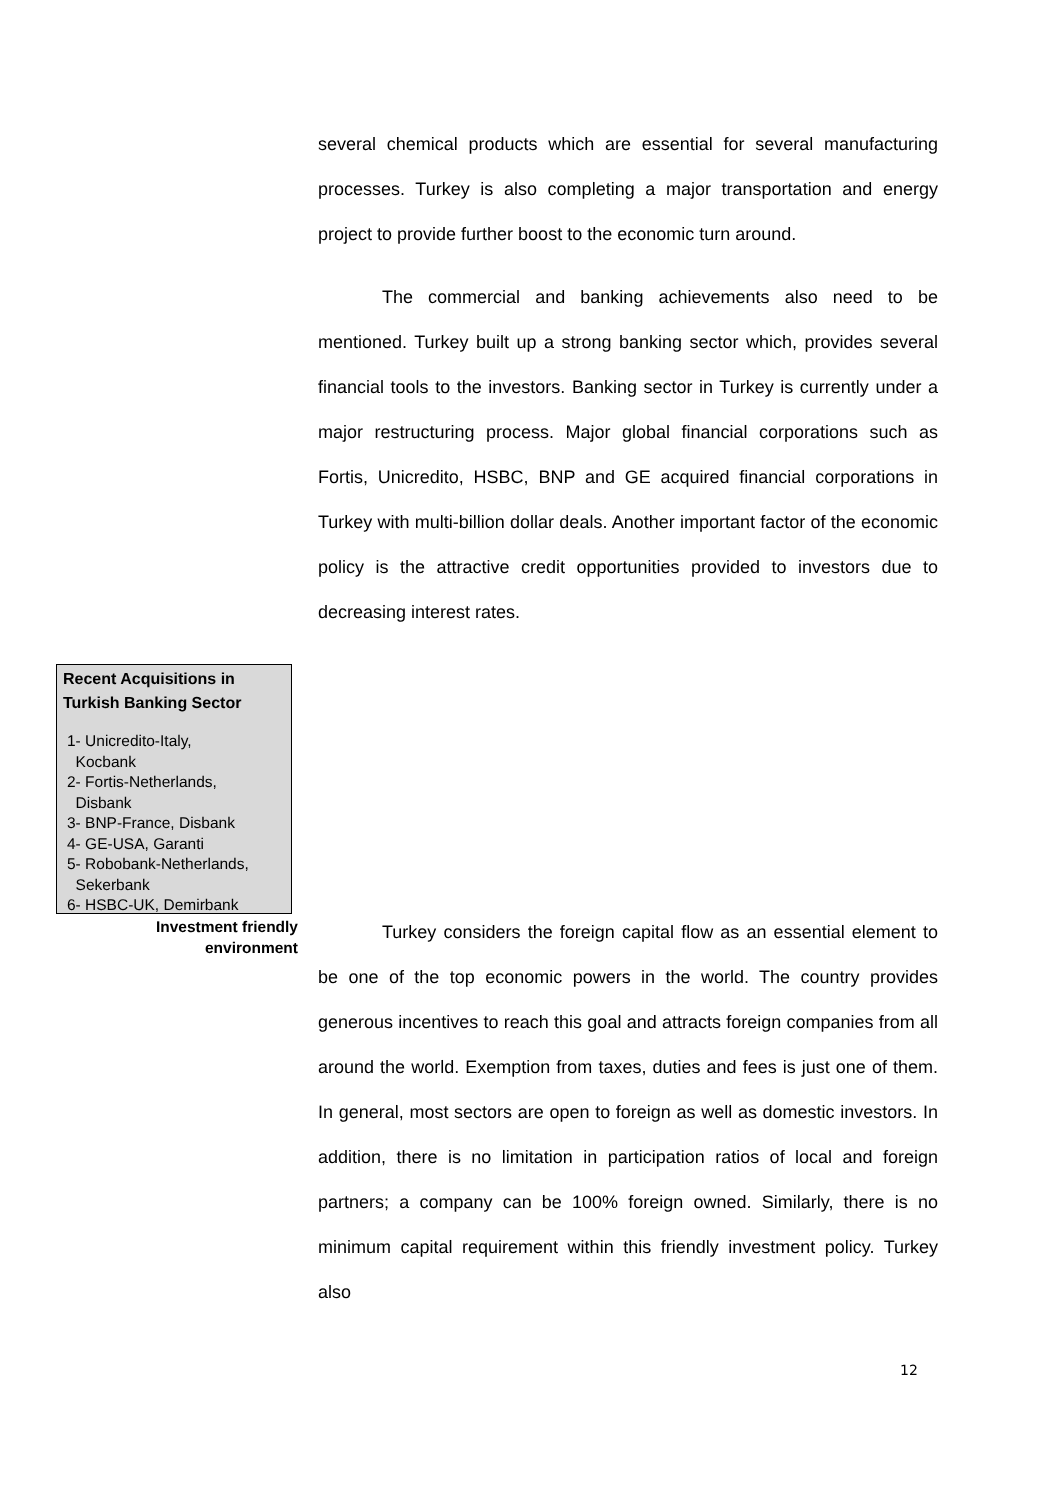several chemical products which are essential for several manufacturing processes. Turkey is also completing a major transportation and energy project to provide further boost to the economic turn around.
The commercial and banking achievements also need to be mentioned. Turkey built up a strong banking sector which, provides several financial tools to the investors. Banking sector in Turkey is currently under a major restructuring process. Major global financial corporations such as Fortis, Unicredito, HSBC, BNP and GE acquired financial corporations in Turkey with multi-billion dollar deals. Another important factor of the economic policy is the attractive credit opportunities provided to investors due to decreasing interest rates.
Recent Acquisitions in Turkish Banking Sector
1- Unicredito-Italy,
Kocbank
2- Fortis-Netherlands,
Disbank
3- BNP-France, Disbank
4- GE-USA, Garanti
5- Robobank-Netherlands,
Sekerbank
6- HSBC-UK, Demirbank
Investment friendly
environment
Turkey considers the foreign capital flow as an essential element to be one of the top economic powers in the world. The country provides generous incentives to reach this goal and attracts foreign companies from all around the world. Exemption from taxes, duties and fees is just one of them. In general, most sectors are open to foreign as well as domestic investors. In addition, there is no limitation in participation ratios of local and foreign partners; a company can be 100% foreign owned. Similarly, there is no minimum capital requirement within this friendly investment policy. Turkey also
12